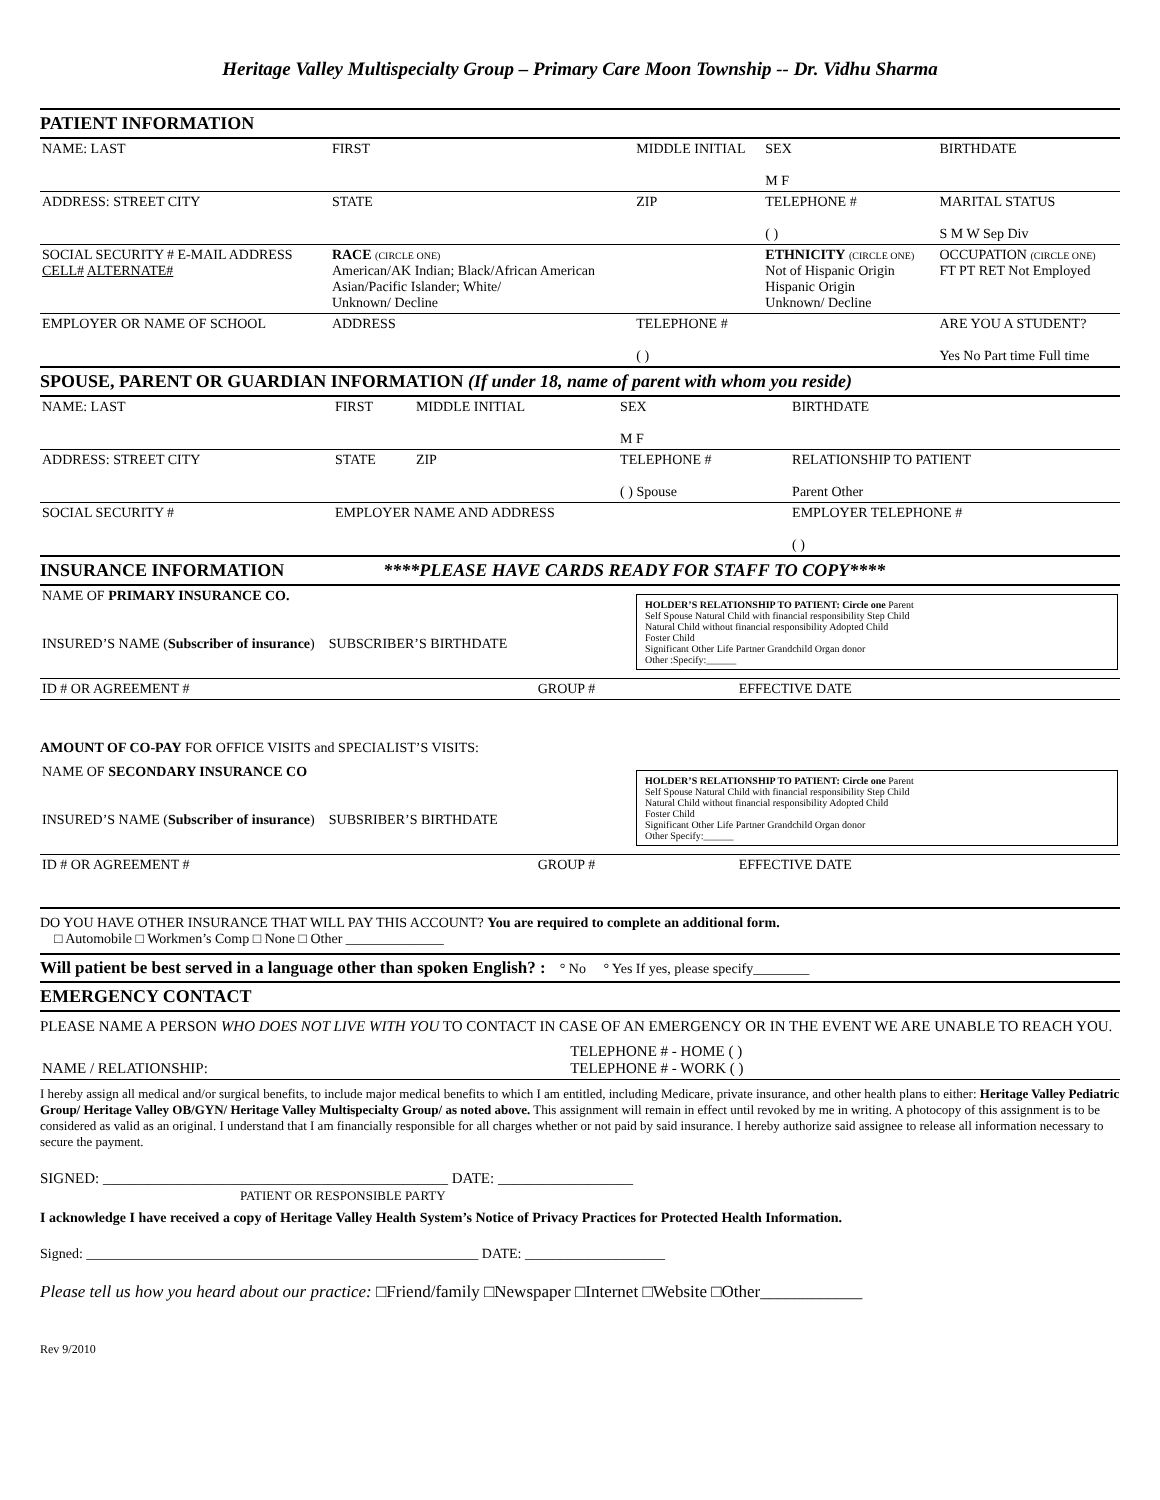Heritage Valley Multispecialty Group – Primary Care Moon Township -- Dr. Vidhu Sharma
PATIENT INFORMATION
| NAME: LAST | FIRST | MIDDLE INITIAL | SEX M F | BIRTHDATE |
| ADDRESS: STREET CITY | STATE | ZIP | TELEPHONE # ( ) | MARITAL STATUS S M W Sep Div |
| SOCIAL SECURITY # E-MAIL ADDRESS CELL# ALTERNATE# | RACE (CIRCLE ONE) American/AK Indian; Black/African American Asian/Pacific Islander; White/ Unknown/ Decline | | ETHNICITY (CIRCLE ONE) Not of Hispanic Origin Hispanic Origin Unknown/ Decline | OCCUPATION (CIRCLE ONE) FT PT RET Not Employed |
| EMPLOYER OR NAME OF SCHOOL | ADDRESS | TELEPHONE # ( ) | | ARE YOU A STUDENT? Yes No Part time Full time |
SPOUSE, PARENT OR GUARDIAN INFORMATION (If under 18, name of parent with whom you reside)
| NAME: LAST | FIRST | MIDDLE INITIAL | SEX M F | BIRTHDATE |
| ADDRESS: STREET CITY | STATE | ZIP | TELEPHONE # ( ) Spouse | RELATIONSHIP TO PATIENT Parent Other |
| SOCIAL SECURITY # | EMPLOYER NAME AND ADDRESS | | | EMPLOYER TELEPHONE # ( ) |
INSURANCE INFORMATION ****PLEASE HAVE CARDS READY FOR STAFF TO COPY****
| NAME OF PRIMARY INSURANCE CO. INSURED’S NAME ( Subscriber of insurance ) SUBSCRIBER’S BIRTHDATE | HOLDER’S RELATIONSHIP TO PATIENT: Circle one Parent Self Spouse Natural Child with financial responsibility Step Child Natural Child without financial responsibility Adopted Child Foster Child Significant Other Life Partner Grandchild Organ donor Other :Specify:______ |
| ID # OR AGREEMENT # | GROUP # | EFFECTIVE DATE |
AMOUNT OF CO-PAY FOR OFFICE VISITS and SPECIALIST’S VISITS:
| NAME OF SECONDARY INSURANCE CO INSURED’S NAME ( Subscriber of insurance ) SUBSRIBER’S BIRTHDATE | HOLDER’S RELATIONSHIP TO PATIENT: Circle one Parent Self Spouse Natural Child with financial responsibility Step Child Natural Child without financial responsibility Adopted Child Foster Child Significant Other Life Partner Grandchild Organ donor Other Specify:______ |
| ID # OR AGREEMENT # | GROUP # | EFFECTIVE DATE |
DO YOU HAVE OTHER INSURANCE THAT WILL PAY THIS ACCOUNT? You are required to complete an additional form.
□ Automobile □ Workmen’s Comp □ None □ Other ______________
Will patient be best served in a language other than spoken English? : ° No ° Yes If yes, please specify________
EMERGENCY CONTACT
PLEASE NAME A PERSON WHO DOES NOT LIVE WITH YOU TO CONTACT IN CASE OF AN EMERGENCY OR IN THE EVENT WE ARE UNABLE TO REACH YOU.
| NAME / RELATIONSHIP: | TELEPHONE # - HOME ( ) TELEPHONE # - WORK ( ) |
I hereby assign all medical and/or surgical benefits, to include major medical benefits to which I am entitled, including Medicare, private insurance, and other health plans to either: Heritage Valley Pediatric Group/ Heritage Valley OB/GYN/ Heritage Valley Multispecialty Group/ as noted above. This assignment will remain in effect until revoked by me in writing. A photocopy of this assignment is to be considered as valid as an original. I understand that I am financially responsible for all charges whether or not paid by said insurance. I hereby authorize said assignee to release all information necessary to secure the payment.
SIGNED: ______________________________________________ DATE: __________________
PATIENT OR RESPONSIBLE PARTY
I acknowledge I have received a copy of Heritage Valley Health System’s Notice of Privacy Practices for Protected Health Information.
Signed: ________________________________________________________ DATE: ____________________
Please tell us how you heard about our practice: □Friend/family □Newspaper □Internet □Website □Other____________
Rev 9/2010